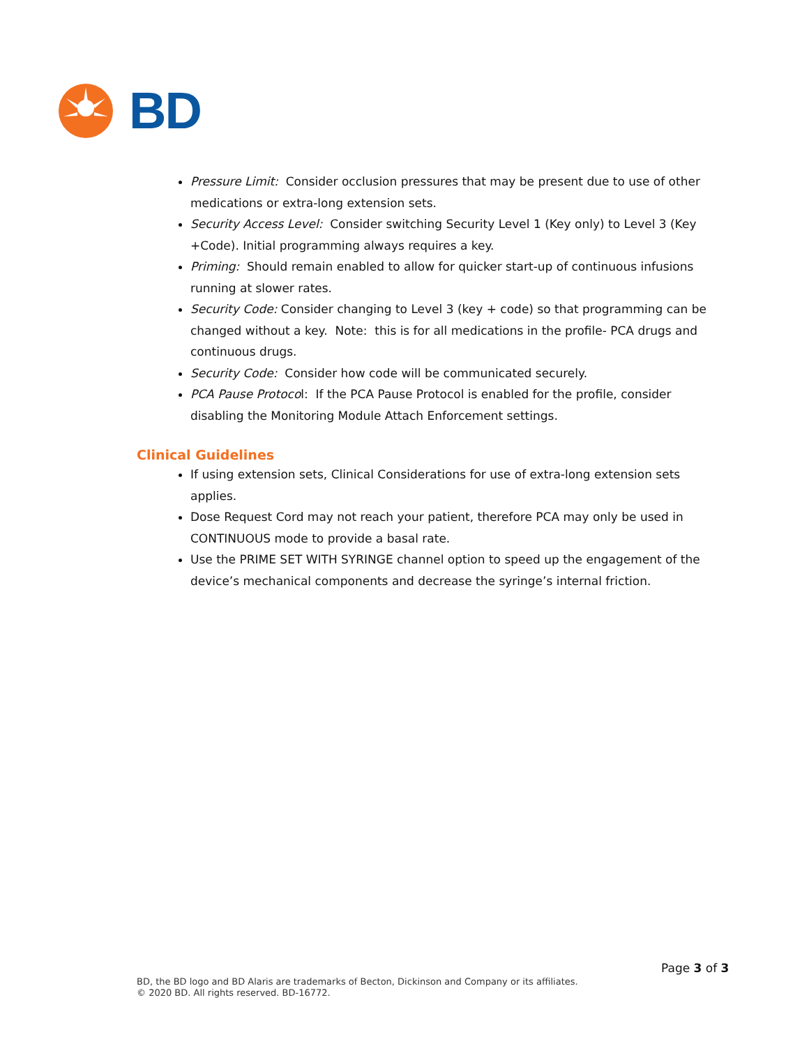BD
Pressure Limit: Consider occlusion pressures that may be present due to use of other medications or extra-long extension sets.
Security Access Level: Consider switching Security Level 1 (Key only) to Level 3 (Key +Code). Initial programming always requires a key.
Priming: Should remain enabled to allow for quicker start-up of continuous infusions running at slower rates.
Security Code: Consider changing to Level 3 (key + code) so that programming can be changed without a key. Note: this is for all medications in the profile- PCA drugs and continuous drugs.
Security Code: Consider how code will be communicated securely.
PCA Pause Protocol: If the PCA Pause Protocol is enabled for the profile, consider disabling the Monitoring Module Attach Enforcement settings.
Clinical Guidelines
If using extension sets, Clinical Considerations for use of extra-long extension sets applies.
Dose Request Cord may not reach your patient, therefore PCA may only be used in CONTINUOUS mode to provide a basal rate.
Use the PRIME SET WITH SYRINGE channel option to speed up the engagement of the device’s mechanical components and decrease the syringe’s internal friction.
Page 3 of 3
BD, the BD logo and BD Alaris are trademarks of Becton, Dickinson and Company or its affiliates.
© 2020 BD. All rights reserved. BD-16772.